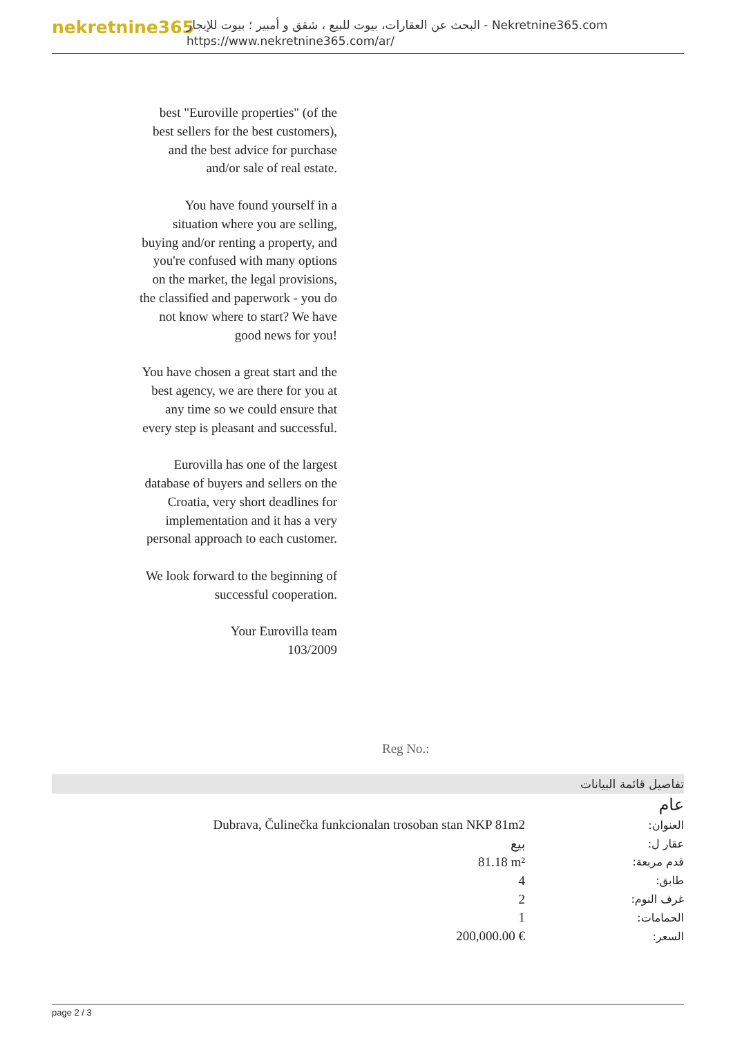nekretnine365
البحث عن العقارات، بيوت للبيع ، شقق و أمبير ؛ بيوت للإيجار - Nekretnine365.com
https://www.nekretnine365.com/ar/
best "Euroville properties" (of the best sellers for the best customers), and the best advice for purchase and/or sale of real estate.
You have found yourself in a situation where you are selling, buying and/or renting a property, and you're confused with many options on the market, the legal provisions, the classified and paperwork - you do not know where to start? We have good news for you!
You have chosen a great start and the best agency, we are there for you at any time so we could ensure that every step is pleasant and successful.
Eurovilla has one of the largest database of buyers and sellers on the Croatia, very short deadlines for implementation and it has a very personal approach to each customer.
We look forward to the beginning of successful cooperation.
Your Eurovilla team
103/2009
Reg No.:
تفاصيل قائمة البيانات
عام
| Dubrava, Čulinečka funkcionalan trosoban stan NKP 81m2 | العنوان: |
| بيع | عقار ل: |
| 81.18 m² | قدم مربعة: |
| 4 | طابق: |
| 2 | غرف النوم: |
| 1 | الحمامات: |
| 200,000.00 € | السعر: |
page 2 / 3